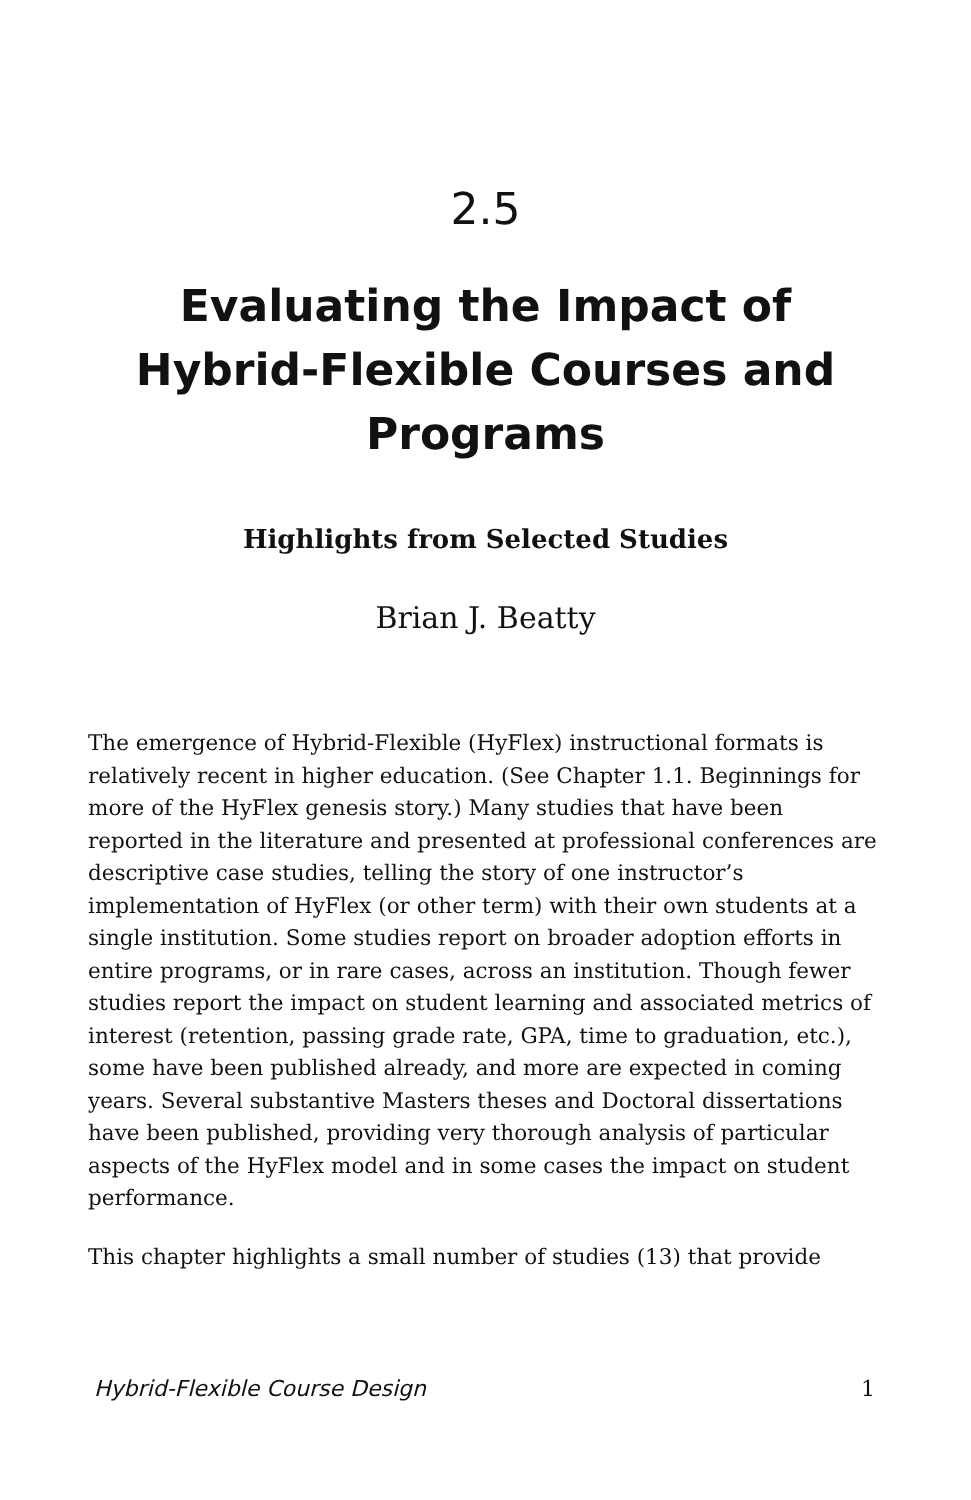2.5
Evaluating the Impact of Hybrid-Flexible Courses and Programs
Highlights from Selected Studies
Brian J. Beatty
The emergence of Hybrid-Flexible (HyFlex) instructional formats is relatively recent in higher education. (See Chapter 1.1. Beginnings for more of the HyFlex genesis story.) Many studies that have been reported in the literature and presented at professional conferences are descriptive case studies, telling the story of one instructor’s implementation of HyFlex (or other term) with their own students at a single institution. Some studies report on broader adoption efforts in entire programs, or in rare cases, across an institution. Though fewer studies report the impact on student learning and associated metrics of interest (retention, passing grade rate, GPA, time to graduation, etc.), some have been published already, and more are expected in coming years. Several substantive Masters theses and Doctoral dissertations have been published, providing very thorough analysis of particular aspects of the HyFlex model and in some cases the impact on student performance.
This chapter highlights a small number of studies (13) that provide
Hybrid-Flexible Course Design 1